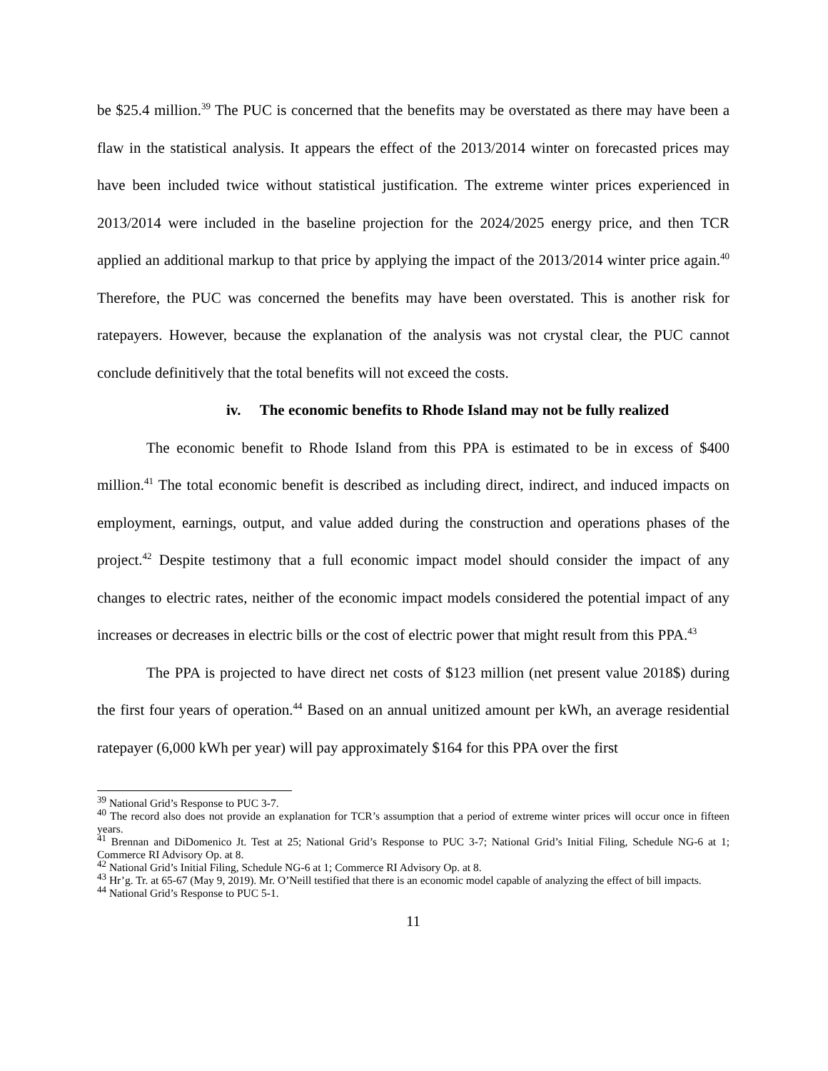be $25.4 million.<sup>39</sup> The PUC is concerned that the benefits may be overstated as there may have been a flaw in the statistical analysis. It appears the effect of the 2013/2014 winter on forecasted prices may have been included twice without statistical justification. The extreme winter prices experienced in 2013/2014 were included in the baseline projection for the 2024/2025 energy price, and then TCR applied an additional markup to that price by applying the impact of the 2013/2014 winter price again.<sup>40</sup> Therefore, the PUC was concerned the benefits may have been overstated. This is another risk for ratepayers. However, because the explanation of the analysis was not crystal clear, the PUC cannot conclude definitively that the total benefits will not exceed the costs.
iv. The economic benefits to Rhode Island may not be fully realized
The economic benefit to Rhode Island from this PPA is estimated to be in excess of $400 million.<sup>41</sup> The total economic benefit is described as including direct, indirect, and induced impacts on employment, earnings, output, and value added during the construction and operations phases of the project.<sup>42</sup> Despite testimony that a full economic impact model should consider the impact of any changes to electric rates, neither of the economic impact models considered the potential impact of any increases or decreases in electric bills or the cost of electric power that might result from this PPA.<sup>43</sup>
The PPA is projected to have direct net costs of $123 million (net present value 2018$) during the first four years of operation.<sup>44</sup> Based on an annual unitized amount per kWh, an average residential ratepayer (6,000 kWh per year) will pay approximately $164 for this PPA over the first
<sup>39</sup> National Grid’s Response to PUC 3-7.
<sup>40</sup> The record also does not provide an explanation for TCR’s assumption that a period of extreme winter prices will occur once in fifteen years.
<sup>41</sup> Brennan and DiDomenico Jt. Test at 25; National Grid’s Response to PUC 3-7; National Grid’s Initial Filing, Schedule NG-6 at 1; Commerce RI Advisory Op. at 8.
<sup>42</sup> National Grid’s Initial Filing, Schedule NG-6 at 1; Commerce RI Advisory Op. at 8.
<sup>43</sup> Hr’g. Tr. at 65-67 (May 9, 2019). Mr. O’Neill testified that there is an economic model capable of analyzing the effect of bill impacts.
<sup>44</sup> National Grid’s Response to PUC 5-1.
11